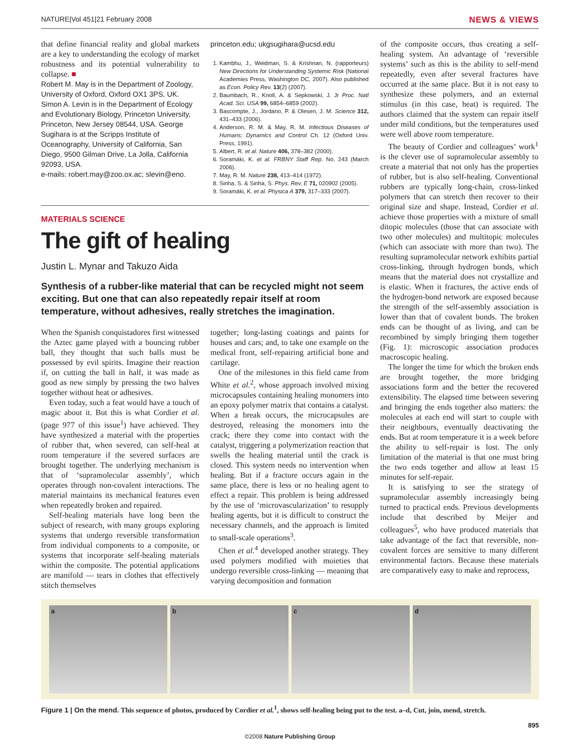NATURE|Vol 451|21 February 2008 NEWS & VIEWS
that define financial reality and global markets are a key to understanding the ecology of market robustness and its potential vulnerability to collapse. ■
Robert M. May is in the Department of Zoology, University of Oxford, Oxford OX1 3PS, UK. Simon A. Levin is in the Department of Ecology and Evolutionary Biology, Princeton University, Princeton, New Jersey 08544, USA. George Sugihara is at the Scripps Institute of Oceanography, University of California, San Diego, 9500 Gilman Drive, La Jolla, California 92093, USA.
e-mails: robert.may@zoo.ox.ac; slevin@eno.
princeton.edu; ukgsugihara@ucsd.edu
1. Kambhu, J., Weidman, S. & Krishnan, N. (rapporteurs) New Directions for Understanding Systemic Risk (National Academies Press, Washington DC, 2007). Also published as Econ. Policy Rev. 13(2) (2007).
2. Baumbach, R., Knoll, A. & Sepkowski, J. Jr Proc. Natl Acad. Sci. USA 99, 6854–6859 (2002).
3. Bascompte, J., Jordano, P. & Olesen, J. M. Science 312, 431–433 (2006).
4. Anderson, R. M. & May, R. M. Infectious Diseases of Humans: Dynamics and Control Ch. 12 (Oxford Univ. Press, 1991).
5. Albert, R. et al. Nature 406, 378–382 (2000).
6. Soramäki, K. et al. FRBNY Staff Rep. No. 243 (March 2006).
7. May, R. M. Nature 238, 413–414 (1972).
8. Sinha, S. & Sinha, S. Phys. Rev. E 71, 020902 (2005).
9. Soramäki, K. et al. Physica A 379, 317–333 (2007).
MATERIALS SCIENCE
The gift of healing
Justin L. Mynar and Takuzo Aida
Synthesis of a rubber-like material that can be recycled might not seem exciting. But one that can also repeatedly repair itself at room temperature, without adhesives, really stretches the imagination.
When the Spanish conquistadores first witnessed the Aztec game played with a bouncing rubber ball, they thought that such balls must be possessed by evil spirits. Imagine their reaction if, on cutting the ball in half, it was made as good as new simply by pressing the two halves together without heat or adhesives.
Even today, such a feat would have a touch of magic about it. But this is what Cordier et al. (page 977 of this issue<sup>1</sup>) have achieved. They have synthesized a material with the properties of rubber that, when severed, can self-heal at room temperature if the severed surfaces are brought together. The underlying mechanism is that of ‘supramolecular assembly’, which operates through non-covalent interactions. The material maintains its mechanical features even when repeatedly broken and repaired.
Self-healing materials have long been the subject of research, with many groups exploring systems that undergo reversible transformation from individual components to a composite, or systems that incorporate self-healing materials within the composite. The potential applications are manifold — tears in clothes that effectively stitch themselves
together; long-lasting coatings and paints for houses and cars; and, to take one example on the medical front, self-repairing artificial bone and cartilage.
One of the milestones in this field came from White et al.<sup>2</sup>, whose approach involved mixing microcapsules containing healing monomers into an epoxy polymer matrix that contains a catalyst. When a break occurs, the microcapsules are destroyed, releasing the monomers into the crack; there they come into contact with the catalyst, triggering a polymerization reaction that swells the healing material until the crack is closed. This system needs no intervention when healing. But if a fracture occurs again in the same place, there is less or no healing agent to effect a repair. This problem is being addressed by the use of ‘microvascularization’ to resupply healing agents, but it is difficult to construct the necessary channels, and the approach is limited to small-scale operations<sup>3</sup>.
Chen et al.<sup>4</sup> developed another strategy. They used polymers modified with moieties that undergo reversible cross-linking — meaning that varying decomposition and formation
of the composite occurs, thus creating a self-healing system. An advantage of ‘reversible systems’ such as this is the ability to self-mend repeatedly, even after several fractures have occurred at the same place. But it is not easy to synthesize these polymers, and an external stimulus (in this case, heat) is required. The authors claimed that the system can repair itself under mild conditions, but the temperatures used were well above room temperature.
The beauty of Cordier and colleagues’ work<sup>1</sup> is the clever use of supramolecular assembly to create a material that not only has the properties of rubber, but is also self-healing. Conventional rubbers are typically long-chain, cross-linked polymers that can stretch then recover to their original size and shape. Instead, Cordier et al. achieve those properties with a mixture of small ditopic molecules (those that can associate with two other molecules) and multitopic molecules (which can associate with more than two). The resulting supramolecular network exhibits partial cross-linking, through hydrogen bonds, which means that the material does not crystallize and is elastic. When it fractures, the active ends of the hydrogen-bond network are exposed because the strength of the self-assembly association is lower than that of covalent bonds. The broken ends can be thought of as living, and can be recombined by simply bringing them together (Fig. 1): microscopic association produces macroscopic healing.
The longer the time for which the broken ends are brought together, the more bridging associations form and the better the recovered extensibility. The elapsed time between severing and bringing the ends together also matters: the molecules at each end will start to couple with their neighbours, eventually deactivating the ends. But at room temperature it is a week before the ability to self-repair is lost. The only limitation of the material is that one must bring the two ends together and allow at least 15 minutes for self-repair.
It is satisfying to see the strategy of supramolecular assembly increasingly being turned to practical ends. Previous developments include that described by Meijer and colleagues<sup>5</sup>, who have produced materials that take advantage of the fact that reversible, non-covalent forces are sensitive to many different environmental factors. Because these materials are comparatively easy to make and reprocess,
a b c d
Figure 1 | On the mend. This sequence of photos, produced by Cordier et al.<sup>1</sup>, shows self-healing being put to the test. a–d, Cut, join, mend, stretch.
895
©2008 Nature Publishing Group